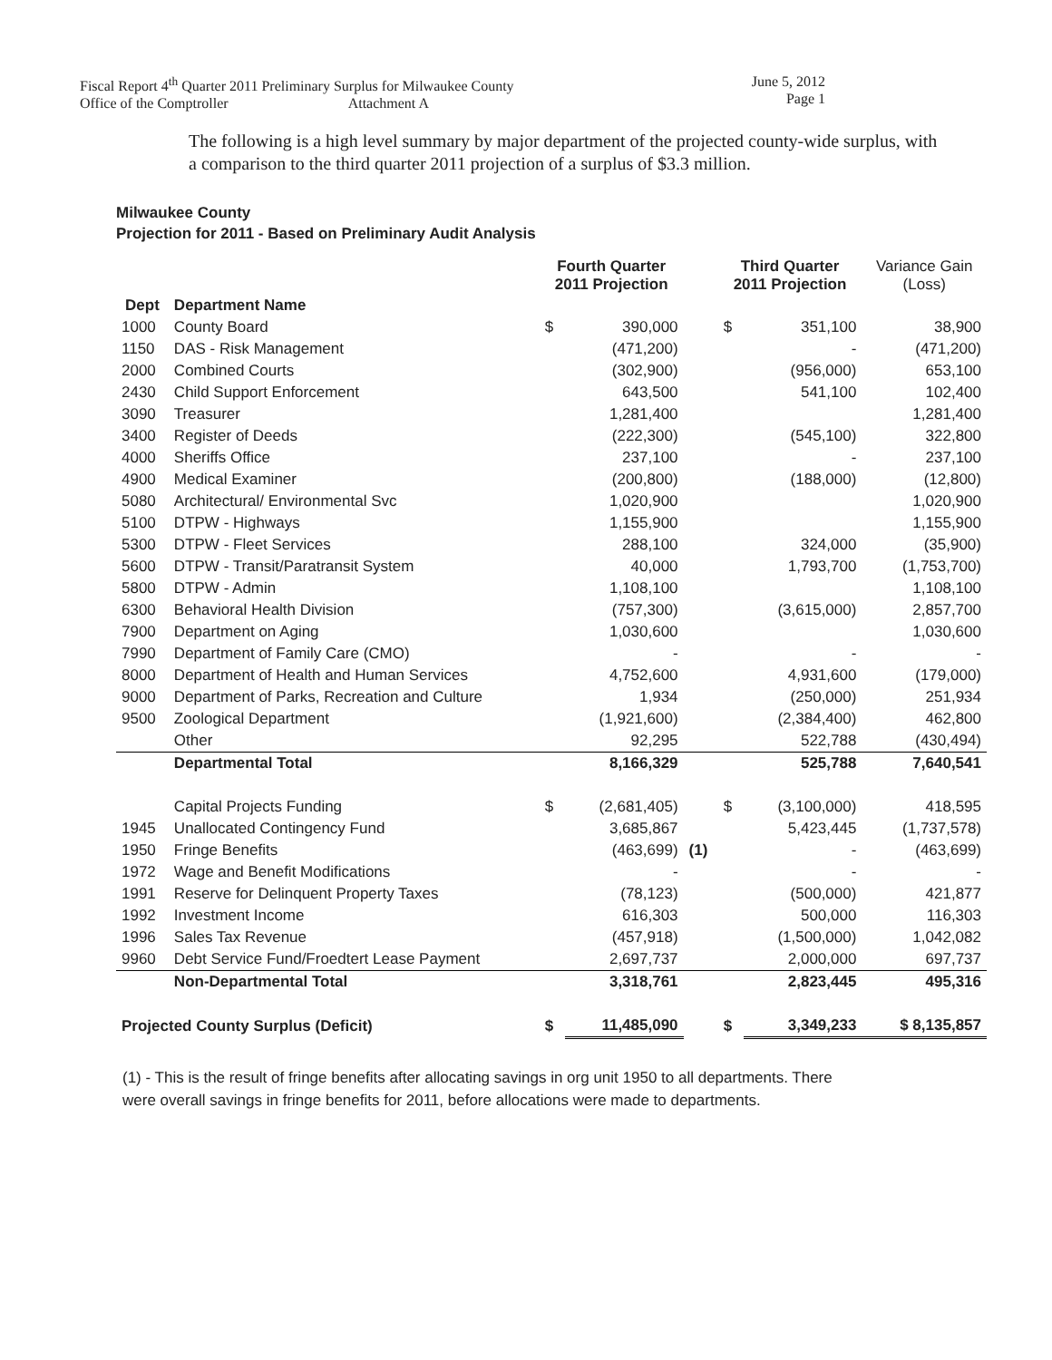Fiscal Report 4<sup>th</sup> Quarter 2011 Preliminary Surplus for Milwaukee County
Office of the Comptroller Attachment A
June 5, 2012
Page 1
The following is a high level summary by major department of the projected county-wide surplus, with a comparison to the third quarter 2011 projection of a surplus of $3.3 million.
Milwaukee County
Projection for 2011 - Based on Preliminary Audit Analysis
| | | Fourth Quarter 2011 Projection | | | Third Quarter 2011 Projection | | Variance Gain (Loss) |
| --- | --- | --- | --- | --- | --- | --- | --- |
| Dept | Department Name | | | | | | |
| 1000 | County Board | $ | 390,000 | | $ | 351,100 | 38,900 |
| 1150 | DAS - Risk Management | | (471,200) | | | - | (471,200) |
| 2000 | Combined Courts | | (302,900) | | | (956,000) | 653,100 |
| 2430 | Child Support Enforcement | | 643,500 | | | 541,100 | 102,400 |
| 3090 | Treasurer | | 1,281,400 | | | | 1,281,400 |
| 3400 | Register of Deeds | | (222,300) | | | (545,100) | 322,800 |
| 4000 | Sheriffs Office | | 237,100 | | | - | 237,100 |
| 4900 | Medical Examiner | | (200,800) | | | (188,000) | (12,800) |
| 5080 | Architectural/ Environmental Svc | | 1,020,900 | | | | 1,020,900 |
| 5100 | DTPW - Highways | | 1,155,900 | | | | 1,155,900 |
| 5300 | DTPW - Fleet Services | | 288,100 | | | 324,000 | (35,900) |
| 5600 | DTPW - Transit/Paratransit System | | 40,000 | | | 1,793,700 | (1,753,700) |
| 5800 | DTPW - Admin | | 1,108,100 | | | | 1,108,100 |
| 6300 | Behavioral Health Division | | (757,300) | | | (3,615,000) | 2,857,700 |
| 7900 | Department on Aging | | 1,030,600 | | | | 1,030,600 |
| 7990 | Department of Family Care (CMO) | | - | | | - | - |
| 8000 | Department of Health and Human Services | | 4,752,600 | | | 4,931,600 | (179,000) |
| 9000 | Department of Parks, Recreation and Culture | | 1,934 | | | (250,000) | 251,934 |
| 9500 | Zoological Department | | (1,921,600) | | | (2,384,400) | 462,800 |
| | Other | | 92,295 | | | 522,788 | (430,494) |
| | Departmental Total | | 8,166,329 | | | 525,788 | 7,640,541 |
| | Capital Projects Funding | $ | (2,681,405) | | $ | (3,100,000) | 418,595 |
| 1945 | Unallocated Contingency Fund | | 3,685,867 | | | 5,423,445 | (1,737,578) |
| 1950 | Fringe Benefits | | (463,699) | (1) | | - | (463,699) |
| 1972 | Wage and Benefit Modifications | | - | | | - | - |
| 1991 | Reserve for Delinquent Property Taxes | | (78,123) | | | (500,000) | 421,877 |
| 1992 | Investment Income | | 616,303 | | | 500,000 | 116,303 |
| 1996 | Sales Tax Revenue | | (457,918) | | | (1,500,000) | 1,042,082 |
| 9960 | Debt Service Fund/Froedtert Lease Payment | | 2,697,737 | | | 2,000,000 | 697,737 |
| | Non-Departmental Total | | 3,318,761 | | | 2,823,445 | 495,316 |
| Projected County Surplus (Deficit) | | $ | 11,485,090 | | $ | 3,349,233 | $ 8,135,857 |
(1) - This is the result of fringe benefits after allocating savings in org unit 1950 to all departments. There were overall savings in fringe benefits for 2011, before allocations were made to departments.